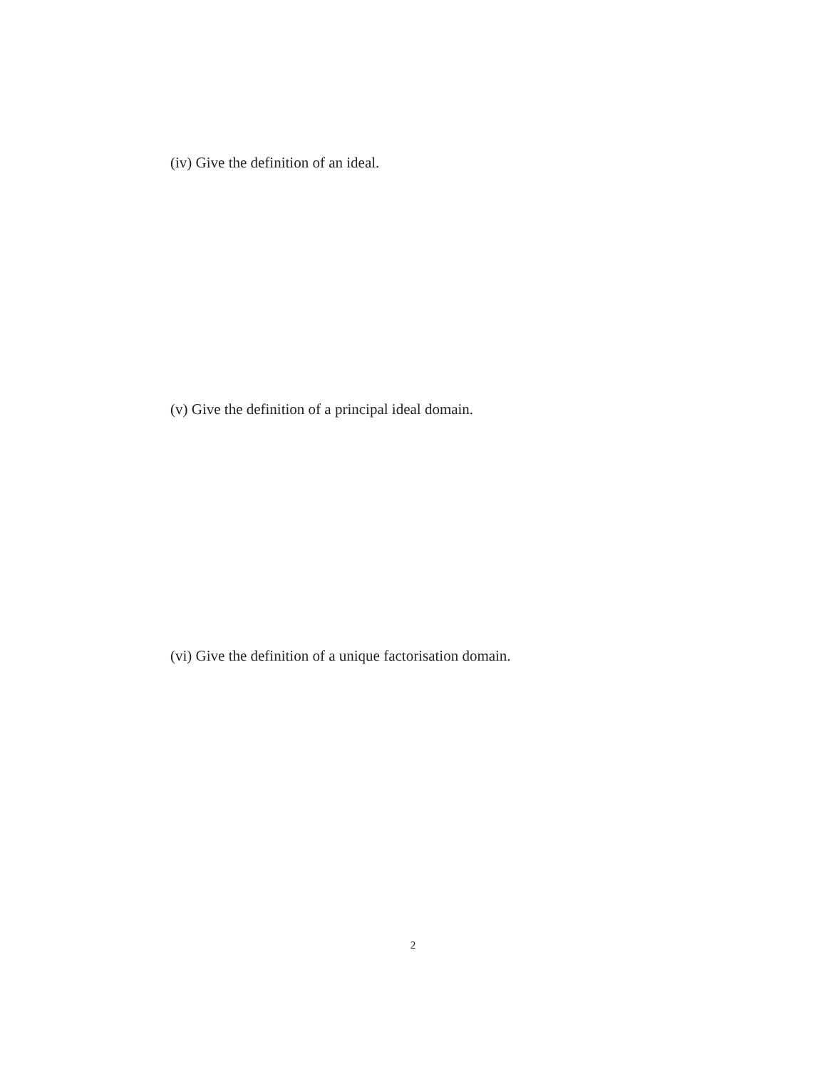(iv) Give the definition of an ideal.
(v) Give the definition of a principal ideal domain.
(vi) Give the definition of a unique factorisation domain.
2